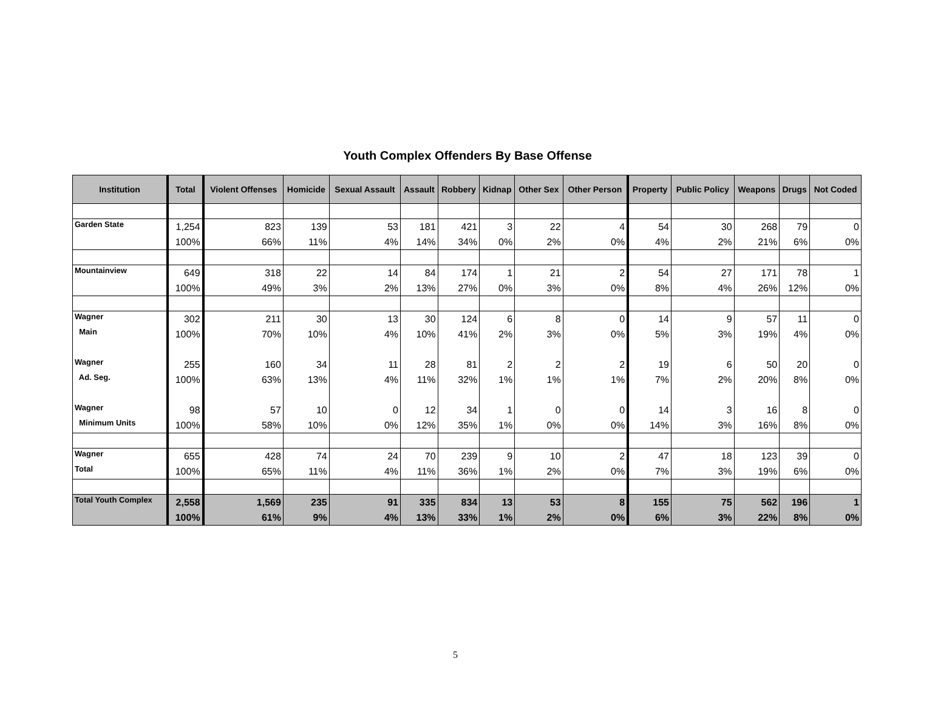Youth Complex Offenders By Base Offense
| Institution | Total | Violent Offenses | Homicide | Sexual Assault | Assault | Robbery | Kidnap | Other Sex | Other Person | Property | Public Policy | Weapons | Drugs | Not Coded |
| --- | --- | --- | --- | --- | --- | --- | --- | --- | --- | --- | --- | --- | --- | --- |
| Garden State | 1,254 | 823 | 139 | 53 | 181 | 421 | 3 | 22 | 4 | 54 | 30 | 268 | 79 | 0 |
| | 100% | 66% | 11% | 4% | 14% | 34% | 0% | 2% | 0% | 4% | 2% | 21% | 6% | 0% |
| Mountainview | 649 | 318 | 22 | 14 | 84 | 174 | 1 | 21 | 2 | 54 | 27 | 171 | 78 | 1 |
| | 100% | 49% | 3% | 2% | 13% | 27% | 0% | 3% | 0% | 8% | 4% | 26% | 12% | 0% |
| Wagner | 302 | 211 | 30 | 13 | 30 | 124 | 6 | 8 | 0 | 14 | 9 | 57 | 11 | 0 |
| Main | 100% | 70% | 10% | 4% | 10% | 41% | 2% | 3% | 0% | 5% | 3% | 19% | 4% | 0% |
| Wagner | 255 | 160 | 34 | 11 | 28 | 81 | 2 | 2 | 2 | 19 | 6 | 50 | 20 | 0 |
| Ad. Seg. | 100% | 63% | 13% | 4% | 11% | 32% | 1% | 1% | 1% | 7% | 2% | 20% | 8% | 0% |
| Wagner | 98 | 57 | 10 | 0 | 12 | 34 | 1 | 0 | 0 | 14 | 3 | 16 | 8 | 0 |
| Minimum Units | 100% | 58% | 10% | 0% | 12% | 35% | 1% | 0% | 0% | 14% | 3% | 16% | 8% | 0% |
| Wagner | 655 | 428 | 74 | 24 | 70 | 239 | 9 | 10 | 2 | 47 | 18 | 123 | 39 | 0 |
| Total | 100% | 65% | 11% | 4% | 11% | 36% | 1% | 2% | 0% | 7% | 3% | 19% | 6% | 0% |
| Total Youth Complex | 2,558 | 1,569 | 235 | 91 | 335 | 834 | 13 | 53 | 8 | 155 | 75 | 562 | 196 | 1 |
| | 100% | 61% | 9% | 4% | 13% | 33% | 1% | 2% | 0% | 6% | 3% | 22% | 8% | 0% |
5